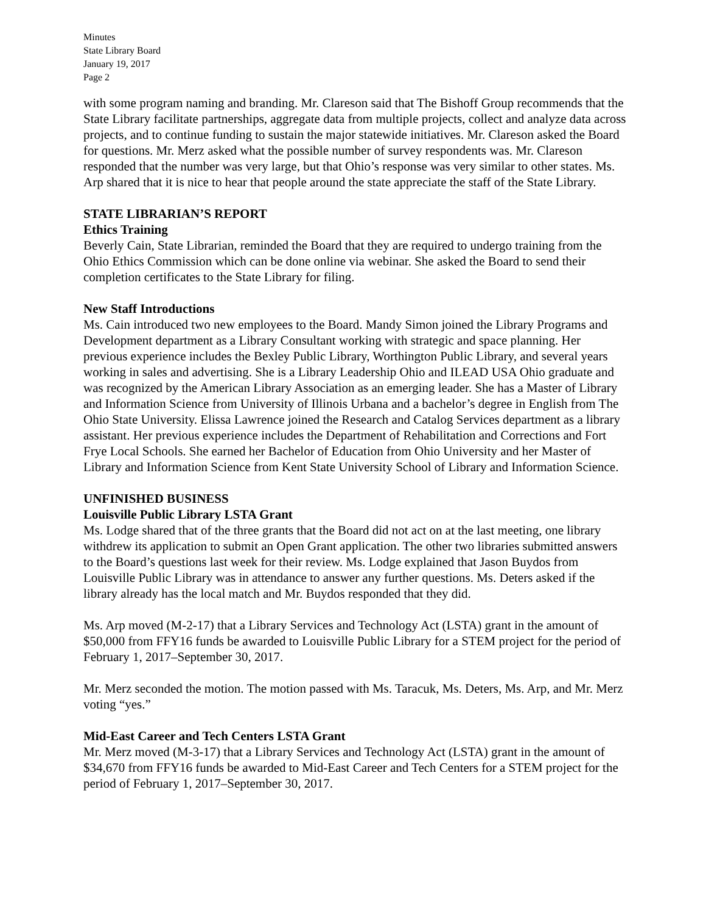Minutes
State Library Board
January 19, 2017
Page 2
with some program naming and branding. Mr. Clareson said that The Bishoff Group recommends that the State Library facilitate partnerships, aggregate data from multiple projects, collect and analyze data across projects, and to continue funding to sustain the major statewide initiatives. Mr. Clareson asked the Board for questions. Mr. Merz asked what the possible number of survey respondents was. Mr. Clareson responded that the number was very large, but that Ohio’s response was very similar to other states. Ms. Arp shared that it is nice to hear that people around the state appreciate the staff of the State Library.
STATE LIBRARIAN’S REPORT
Ethics Training
Beverly Cain, State Librarian, reminded the Board that they are required to undergo training from the Ohio Ethics Commission which can be done online via webinar. She asked the Board to send their completion certificates to the State Library for filing.
New Staff Introductions
Ms. Cain introduced two new employees to the Board. Mandy Simon joined the Library Programs and Development department as a Library Consultant working with strategic and space planning. Her previous experience includes the Bexley Public Library, Worthington Public Library, and several years working in sales and advertising. She is a Library Leadership Ohio and ILEAD USA Ohio graduate and was recognized by the American Library Association as an emerging leader. She has a Master of Library and Information Science from University of Illinois Urbana and a bachelor’s degree in English from The Ohio State University. Elissa Lawrence joined the Research and Catalog Services department as a library assistant. Her previous experience includes the Department of Rehabilitation and Corrections and Fort Frye Local Schools. She earned her Bachelor of Education from Ohio University and her Master of Library and Information Science from Kent State University School of Library and Information Science.
UNFINISHED BUSINESS
Louisville Public Library LSTA Grant
Ms. Lodge shared that of the three grants that the Board did not act on at the last meeting, one library withdrew its application to submit an Open Grant application. The other two libraries submitted answers to the Board’s questions last week for their review. Ms. Lodge explained that Jason Buydos from Louisville Public Library was in attendance to answer any further questions. Ms. Deters asked if the library already has the local match and Mr. Buydos responded that they did.
Ms. Arp moved (M-2-17) that a Library Services and Technology Act (LSTA) grant in the amount of $50,000 from FFY16 funds be awarded to Louisville Public Library for a STEM project for the period of February 1, 2017–September 30, 2017.
Mr. Merz seconded the motion. The motion passed with Ms. Taracuk, Ms. Deters, Ms. Arp, and Mr. Merz voting “yes.”
Mid-East Career and Tech Centers LSTA Grant
Mr. Merz moved (M-3-17) that a Library Services and Technology Act (LSTA) grant in the amount of $34,670 from FFY16 funds be awarded to Mid-East Career and Tech Centers for a STEM project for the period of February 1, 2017–September 30, 2017.